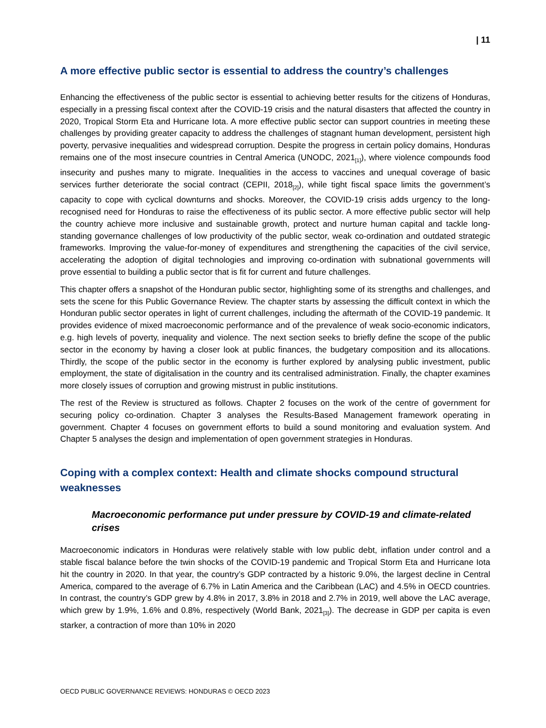| 11
A more effective public sector is essential to address the country’s challenges
Enhancing the effectiveness of the public sector is essential to achieving better results for the citizens of Honduras, especially in a pressing fiscal context after the COVID-19 crisis and the natural disasters that affected the country in 2020, Tropical Storm Eta and Hurricane Iota. A more effective public sector can support countries in meeting these challenges by providing greater capacity to address the challenges of stagnant human development, persistent high poverty, pervasive inequalities and widespread corruption. Despite the progress in certain policy domains, Honduras remains one of the most insecure countries in Central America (UNODC, 2021<sub>[1]</sub>), where violence compounds food insecurity and pushes many to migrate. Inequalities in the access to vaccines and unequal coverage of basic services further deteriorate the social contract (CEPII, 2018<sub>[2]</sub>), while tight fiscal space limits the government’s capacity to cope with cyclical downturns and shocks. Moreover, the COVID-19 crisis adds urgency to the long-recognised need for Honduras to raise the effectiveness of its public sector. A more effective public sector will help the country achieve more inclusive and sustainable growth, protect and nurture human capital and tackle long-standing governance challenges of low productivity of the public sector, weak co-ordination and outdated strategic frameworks. Improving the value-for-money of expenditures and strengthening the capacities of the civil service, accelerating the adoption of digital technologies and improving co-ordination with subnational governments will prove essential to building a public sector that is fit for current and future challenges.
This chapter offers a snapshot of the Honduran public sector, highlighting some of its strengths and challenges, and sets the scene for this Public Governance Review. The chapter starts by assessing the difficult context in which the Honduran public sector operates in light of current challenges, including the aftermath of the COVID-19 pandemic. It provides evidence of mixed macroeconomic performance and of the prevalence of weak socio-economic indicators, e.g. high levels of poverty, inequality and violence. The next section seeks to briefly define the scope of the public sector in the economy by having a closer look at public finances, the budgetary composition and its allocations. Thirdly, the scope of the public sector in the economy is further explored by analysing public investment, public employment, the state of digitalisation in the country and its centralised administration. Finally, the chapter examines more closely issues of corruption and growing mistrust in public institutions.
The rest of the Review is structured as follows. Chapter 2 focuses on the work of the centre of government for securing policy co-ordination. Chapter 3 analyses the Results-Based Management framework operating in government. Chapter 4 focuses on government efforts to build a sound monitoring and evaluation system. And Chapter 5 analyses the design and implementation of open government strategies in Honduras.
Coping with a complex context: Health and climate shocks compound structural weaknesses
Macroeconomic performance put under pressure by COVID-19 and climate-related crises
Macroeconomic indicators in Honduras were relatively stable with low public debt, inflation under control and a stable fiscal balance before the twin shocks of the COVID-19 pandemic and Tropical Storm Eta and Hurricane Iota hit the country in 2020. In that year, the country’s GDP contracted by a historic 9.0%, the largest decline in Central America, compared to the average of 6.7% in Latin America and the Caribbean (LAC) and 4.5% in OECD countries. In contrast, the country’s GDP grew by 4.8% in 2017, 3.8% in 2018 and 2.7% in 2019, well above the LAC average, which grew by 1.9%, 1.6% and 0.8%, respectively (World Bank, 2021<sub>[3]</sub>). The decrease in GDP per capita is even starker, a contraction of more than 10% in 2020
OECD PUBLIC GOVERNANCE REVIEWS: HONDURAS © OECD 2023